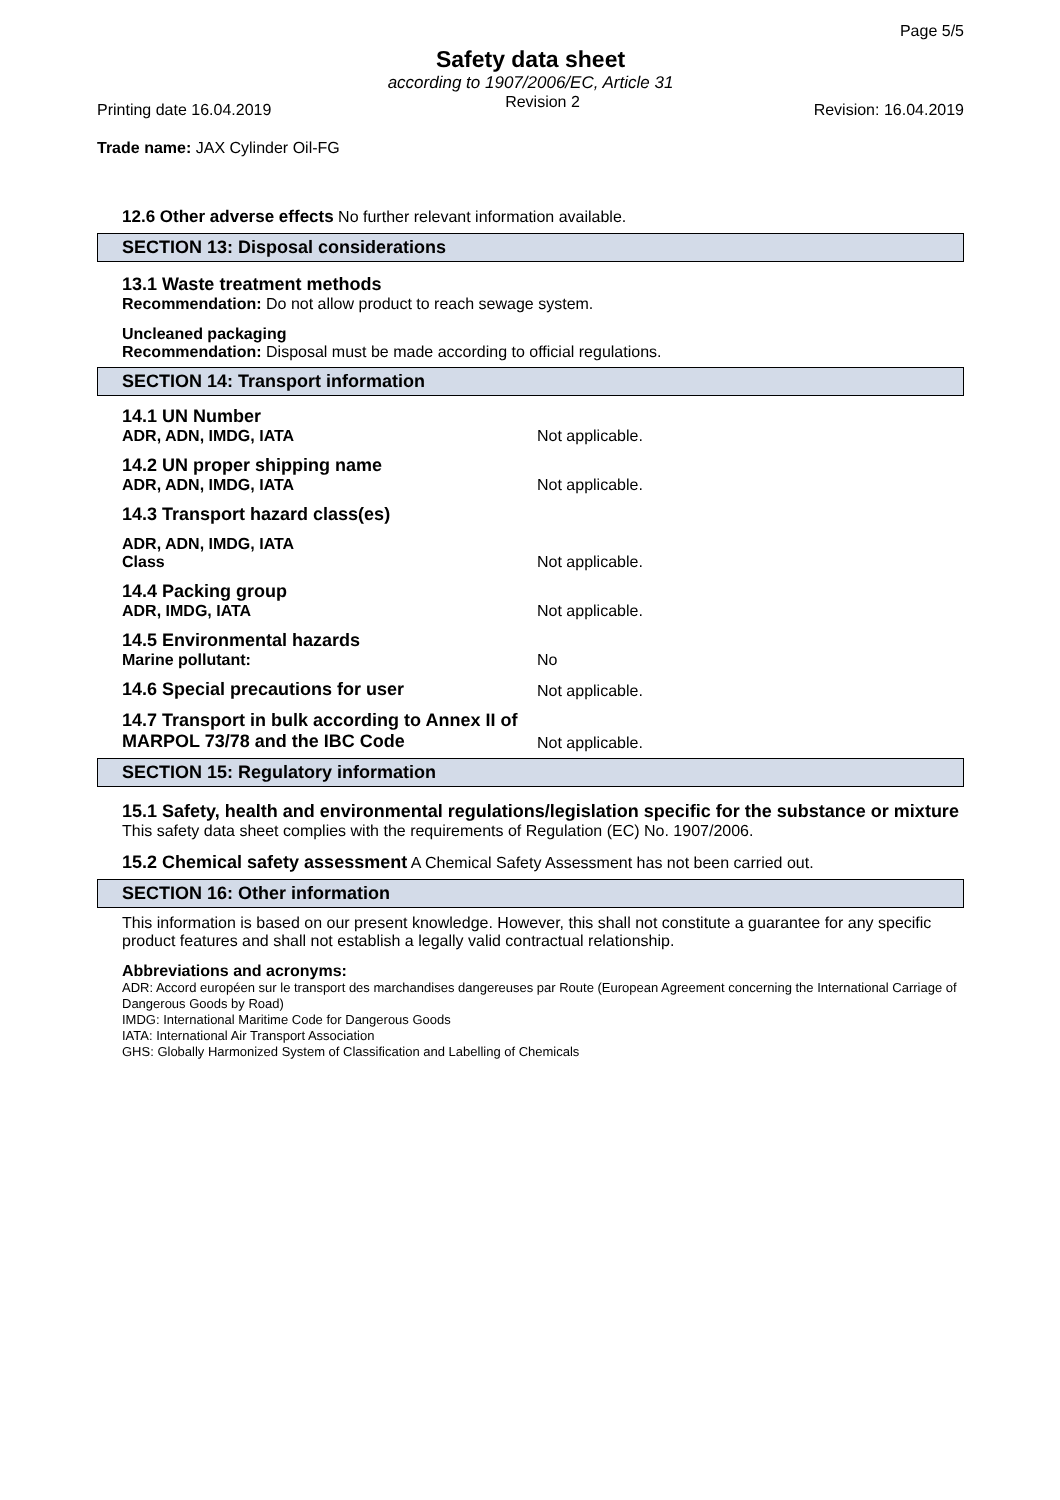Page 5/5
Safety data sheet
according to 1907/2006/EC, Article 31
Printing date 16.04.2019 Revision 2 Revision: 16.04.2019
Trade name: JAX Cylinder Oil-FG
12.6 Other adverse effects No further relevant information available.
SECTION 13: Disposal considerations
13.1 Waste treatment methods
Recommendation: Do not allow product to reach sewage system.
Uncleaned packaging
Recommendation: Disposal must be made according to official regulations.
SECTION 14: Transport information
14.1 UN Number
ADR, ADN, IMDG, IATA
Not applicable.
14.2 UN proper shipping name
ADR, ADN, IMDG, IATA
Not applicable.
14.3 Transport hazard class(es)
ADR, ADN, IMDG, IATA
Class
Not applicable.
14.4 Packing group
ADR, IMDG, IATA
Not applicable.
14.5 Environmental hazards
Marine pollutant:
No
14.6 Special precautions for user
Not applicable.
14.7 Transport in bulk according to Annex II of MARPOL 73/78 and the IBC Code
Not applicable.
SECTION 15: Regulatory information
15.1 Safety, health and environmental regulations/legislation specific for the substance or mixture
This safety data sheet complies with the requirements of Regulation (EC) No. 1907/2006.
15.2 Chemical safety assessment A Chemical Safety Assessment has not been carried out.
SECTION 16: Other information
This information is based on our present knowledge. However, this shall not constitute a guarantee for any specific product features and shall not establish a legally valid contractual relationship.
Abbreviations and acronyms:
ADR: Accord européen sur le transport des marchandises dangereuses par Route (European Agreement concerning the International Carriage of Dangerous Goods by Road)
IMDG: International Maritime Code for Dangerous Goods
IATA: International Air Transport Association
GHS: Globally Harmonized System of Classification and Labelling of Chemicals